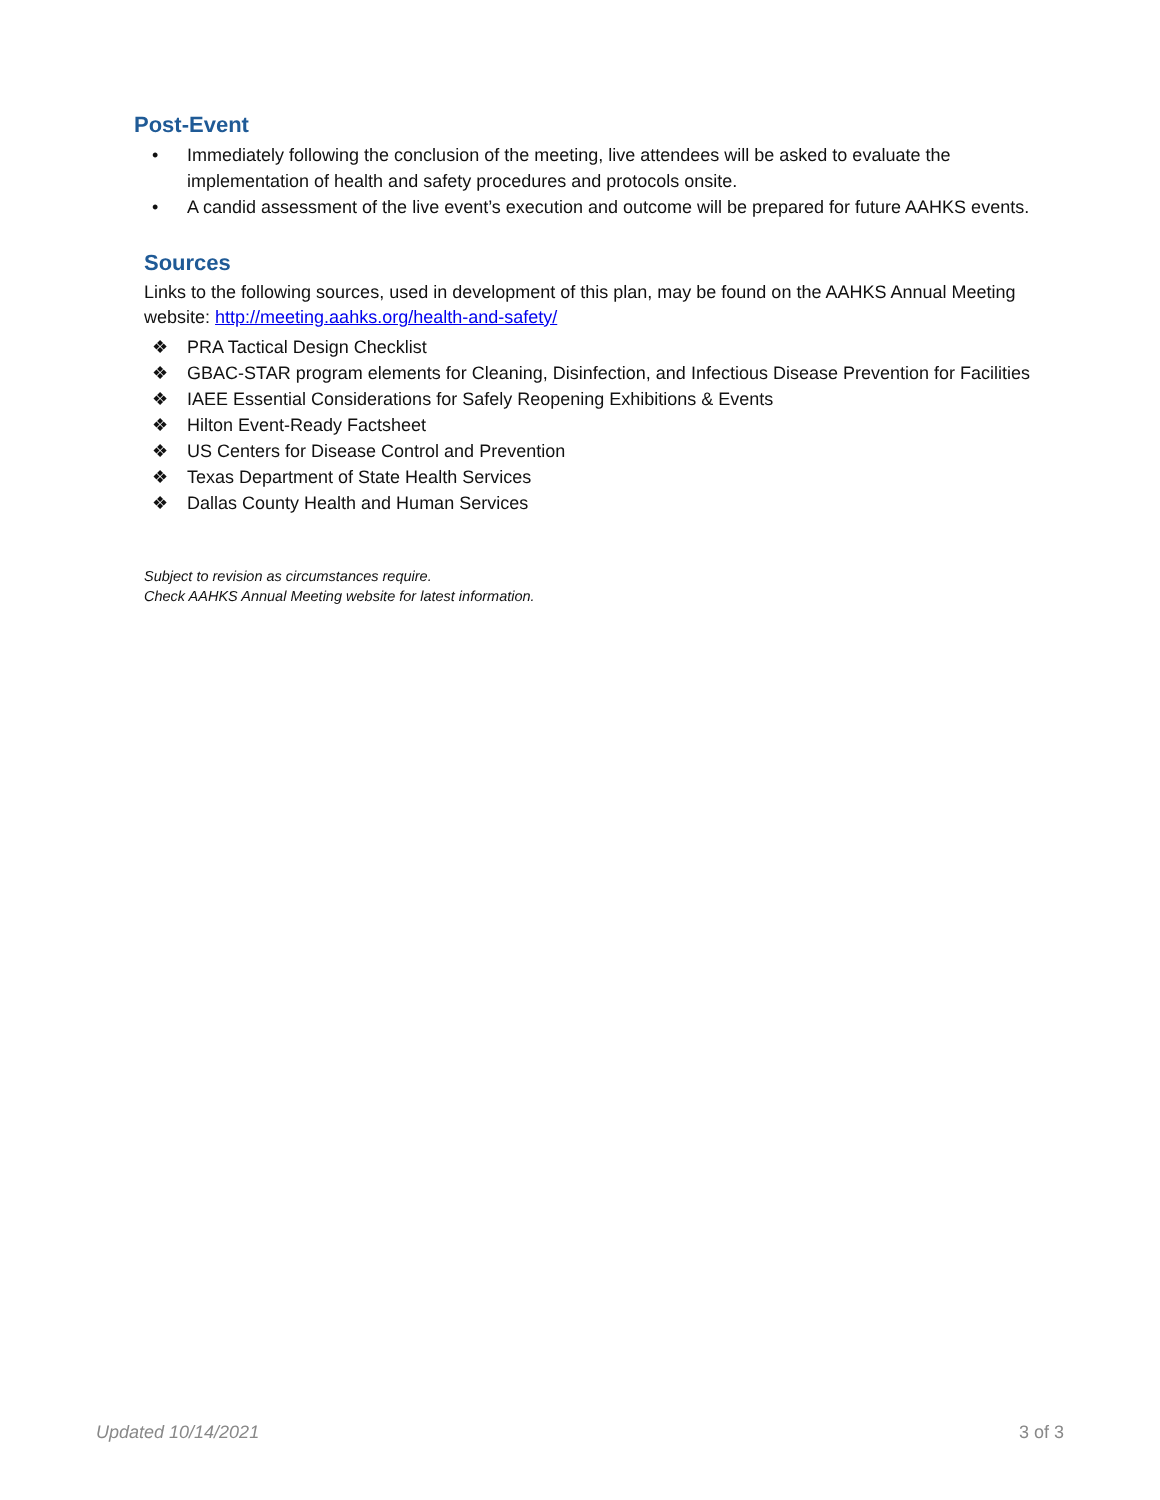Post-Event
• Immediately following the conclusion of the meeting, live attendees will be asked to evaluate the implementation of health and safety procedures and protocols onsite.
• A candid assessment of the live event’s execution and outcome will be prepared for future AAHKS events.
Sources
Links to the following sources, used in development of this plan, may be found on the AAHKS Annual Meeting website: http://meeting.aahks.org/health-and-safety/
❖ PRA Tactical Design Checklist
❖ GBAC-STAR program elements for Cleaning, Disinfection, and Infectious Disease Prevention for Facilities
❖ IAEE Essential Considerations for Safely Reopening Exhibitions & Events
❖ Hilton Event-Ready Factsheet
❖ US Centers for Disease Control and Prevention
❖ Texas Department of State Health Services
❖ Dallas County Health and Human Services
Subject to revision as circumstances require.
Check AAHKS Annual Meeting website for latest information.
Updated 10/14/2021 3 of 3